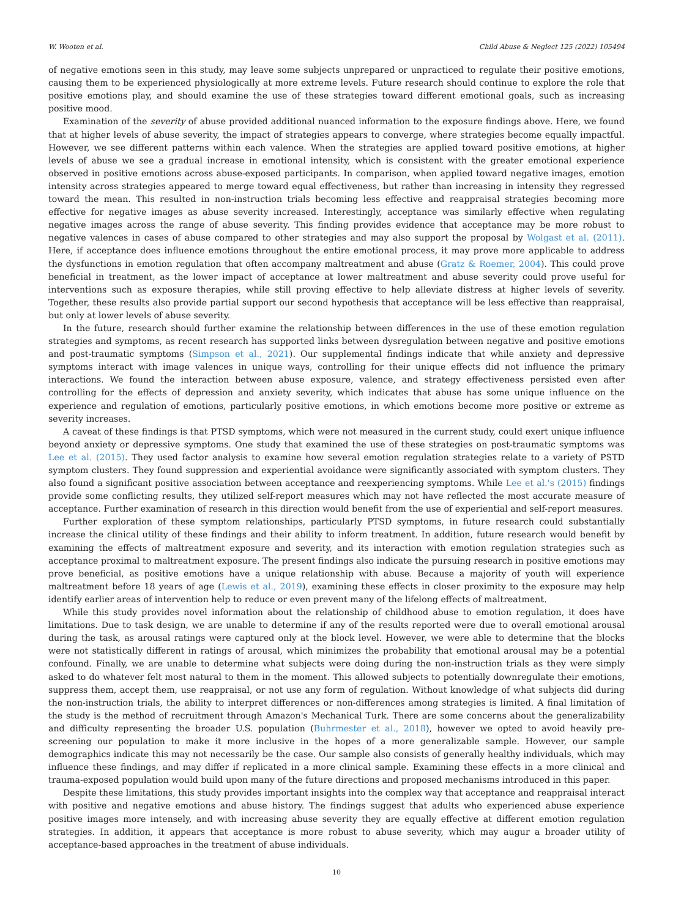W. Wooten et al. Child Abuse & Neglect 125 (2022) 105494
of negative emotions seen in this study, may leave some subjects unprepared or unpracticed to regulate their positive emotions, causing them to be experienced physiologically at more extreme levels. Future research should continue to explore the role that positive emotions play, and should examine the use of these strategies toward different emotional goals, such as increasing positive mood.
Examination of the severity of abuse provided additional nuanced information to the exposure findings above. Here, we found that at higher levels of abuse severity, the impact of strategies appears to converge, where strategies become equally impactful. However, we see different patterns within each valence. When the strategies are applied toward positive emotions, at higher levels of abuse we see a gradual increase in emotional intensity, which is consistent with the greater emotional experience observed in positive emotions across abuse-exposed participants. In comparison, when applied toward negative images, emotion intensity across strategies appeared to merge toward equal effectiveness, but rather than increasing in intensity they regressed toward the mean. This resulted in non-instruction trials becoming less effective and reappraisal strategies becoming more effective for negative images as abuse severity increased. Interestingly, acceptance was similarly effective when regulating negative images across the range of abuse severity. This finding provides evidence that acceptance may be more robust to negative valences in cases of abuse compared to other strategies and may also support the proposal by Wolgast et al. (2011). Here, if acceptance does influence emotions throughout the entire emotional process, it may prove more applicable to address the dysfunctions in emotion regulation that often accompany maltreatment and abuse (Gratz & Roemer, 2004). This could prove beneficial in treatment, as the lower impact of acceptance at lower maltreatment and abuse severity could prove useful for interventions such as exposure therapies, while still proving effective to help alleviate distress at higher levels of severity. Together, these results also provide partial support our second hypothesis that acceptance will be less effective than reappraisal, but only at lower levels of abuse severity.
In the future, research should further examine the relationship between differences in the use of these emotion regulation strategies and symptoms, as recent research has supported links between dysregulation between negative and positive emotions and post-traumatic symptoms (Simpson et al., 2021). Our supplemental findings indicate that while anxiety and depressive symptoms interact with image valences in unique ways, controlling for their unique effects did not influence the primary interactions. We found the interaction between abuse exposure, valence, and strategy effectiveness persisted even after controlling for the effects of depression and anxiety severity, which indicates that abuse has some unique influence on the experience and regulation of emotions, particularly positive emotions, in which emotions become more positive or extreme as severity increases.
A caveat of these findings is that PTSD symptoms, which were not measured in the current study, could exert unique influence beyond anxiety or depressive symptoms. One study that examined the use of these strategies on post-traumatic symptoms was Lee et al. (2015). They used factor analysis to examine how several emotion regulation strategies relate to a variety of PSTD symptom clusters. They found suppression and experiential avoidance were significantly associated with symptom clusters. They also found a significant positive association between acceptance and reexperiencing symptoms. While Lee et al.'s (2015) findings provide some conflicting results, they utilized self-report measures which may not have reflected the most accurate measure of acceptance. Further examination of research in this direction would benefit from the use of experiential and self-report measures.
Further exploration of these symptom relationships, particularly PTSD symptoms, in future research could substantially increase the clinical utility of these findings and their ability to inform treatment. In addition, future research would benefit by examining the effects of maltreatment exposure and severity, and its interaction with emotion regulation strategies such as acceptance proximal to maltreatment exposure. The present findings also indicate the pursuing research in positive emotions may prove beneficial, as positive emotions have a unique relationship with abuse. Because a majority of youth will experience maltreatment before 18 years of age (Lewis et al., 2019), examining these effects in closer proximity to the exposure may help identify earlier areas of intervention help to reduce or even prevent many of the lifelong effects of maltreatment.
While this study provides novel information about the relationship of childhood abuse to emotion regulation, it does have limitations. Due to task design, we are unable to determine if any of the results reported were due to overall emotional arousal during the task, as arousal ratings were captured only at the block level. However, we were able to determine that the blocks were not statistically different in ratings of arousal, which minimizes the probability that emotional arousal may be a potential confound. Finally, we are unable to determine what subjects were doing during the non-instruction trials as they were simply asked to do whatever felt most natural to them in the moment. This allowed subjects to potentially downregulate their emotions, suppress them, accept them, use reappraisal, or not use any form of regulation. Without knowledge of what subjects did during the non-instruction trials, the ability to interpret differences or non-differences among strategies is limited. A final limitation of the study is the method of recruitment through Amazon's Mechanical Turk. There are some concerns about the generalizability and difficulty representing the broader U.S. population (Buhrmester et al., 2018), however we opted to avoid heavily pre-screening our population to make it more inclusive in the hopes of a more generalizable sample. However, our sample demographics indicate this may not necessarily be the case. Our sample also consists of generally healthy individuals, which may influence these findings, and may differ if replicated in a more clinical sample. Examining these effects in a more clinical and trauma-exposed population would build upon many of the future directions and proposed mechanisms introduced in this paper.
Despite these limitations, this study provides important insights into the complex way that acceptance and reappraisal interact with positive and negative emotions and abuse history. The findings suggest that adults who experienced abuse experience positive images more intensely, and with increasing abuse severity they are equally effective at different emotion regulation strategies. In addition, it appears that acceptance is more robust to abuse severity, which may augur a broader utility of acceptance-based approaches in the treatment of abuse individuals.
10